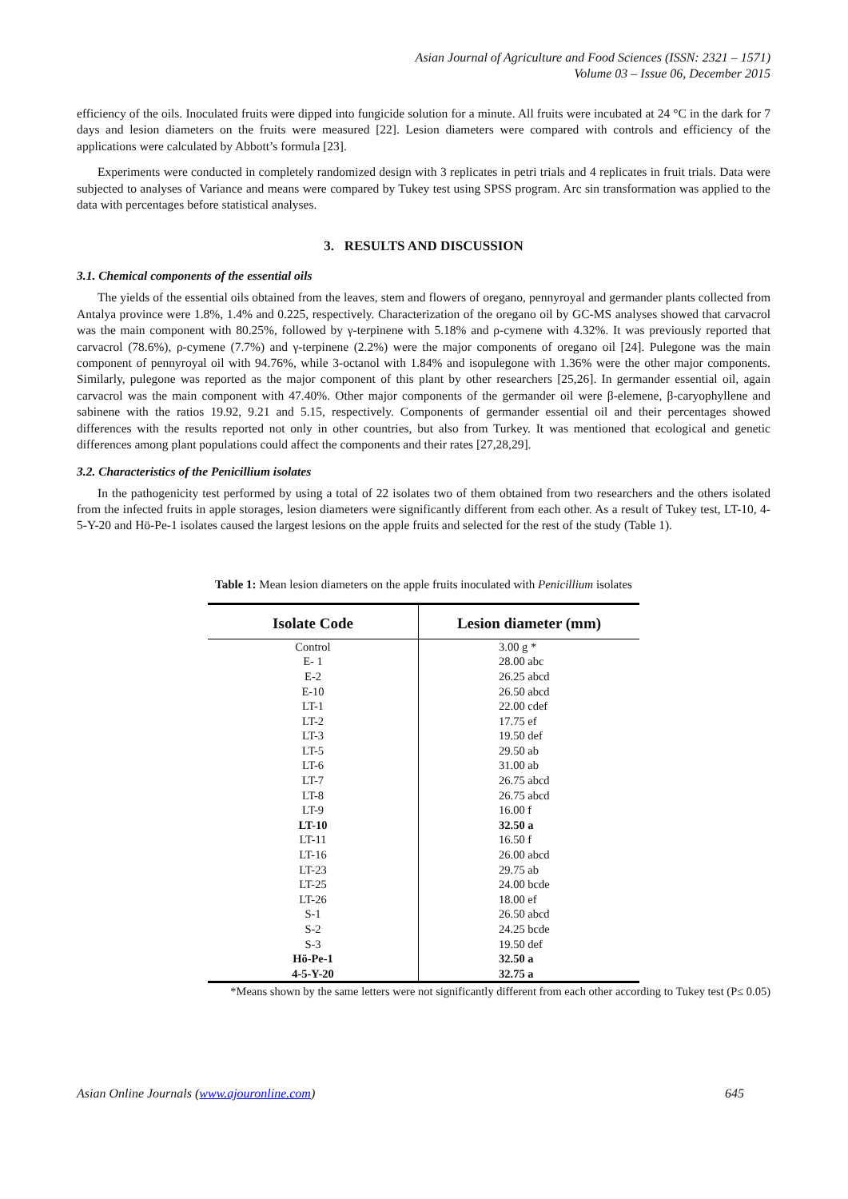Asian Journal of Agriculture and Food Sciences (ISSN: 2321 – 1571)
Volume 03 – Issue 06, December 2015
efficiency of the oils. Inoculated fruits were dipped into fungicide solution for a minute. All fruits were incubated at 24 °C in the dark for 7 days and lesion diameters on the fruits were measured [22]. Lesion diameters were compared with controls and efficiency of the applications were calculated by Abbott’s formula [23].
Experiments were conducted in completely randomized design with 3 replicates in petri trials and 4 replicates in fruit trials. Data were subjected to analyses of Variance and means were compared by Tukey test using SPSS program. Arc sin transformation was applied to the data with percentages before statistical analyses.
3. RESULTS AND DISCUSSION
3.1. Chemical components of the essential oils
The yields of the essential oils obtained from the leaves, stem and flowers of oregano, pennyroyal and germander plants collected from Antalya province were 1.8%, 1.4% and 0.225, respectively. Characterization of the oregano oil by GC-MS analyses showed that carvacrol was the main component with 80.25%, followed by γ-terpinene with 5.18% and ρ-cymene with 4.32%. It was previously reported that carvacrol (78.6%), ρ-cymene (7.7%) and γ-terpinene (2.2%) were the major components of oregano oil [24]. Pulegone was the main component of pennyroyal oil with 94.76%, while 3-octanol with 1.84% and isopulegone with 1.36% were the other major components. Similarly, pulegone was reported as the major component of this plant by other researchers [25,26]. In germander essential oil, again carvacrol was the main component with 47.40%. Other major components of the germander oil were β-elemene, β-caryophyllene and sabinene with the ratios 19.92, 9.21 and 5.15, respectively. Components of germander essential oil and their percentages showed differences with the results reported not only in other countries, but also from Turkey. It was mentioned that ecological and genetic differences among plant populations could affect the components and their rates [27,28,29].
3.2. Characteristics of the Penicillium isolates
In the pathogenicity test performed by using a total of 22 isolates two of them obtained from two researchers and the others isolated from the infected fruits in apple storages, lesion diameters were significantly different from each other. As a result of Tukey test, LT-10, 4-5-Y-20 and Hö-Pe-1 isolates caused the largest lesions on the apple fruits and selected for the rest of the study (Table 1).
Table 1: Mean lesion diameters on the apple fruits inoculated with Penicillium isolates
| Isolate Code | Lesion diameter (mm) |
| --- | --- |
| Control | 3.00 g * |
| E- 1 | 28.00 abc |
| E-2 | 26.25 abcd |
| E-10 | 26.50 abcd |
| LT-1 | 22.00 cdef |
| LT-2 | 17.75 ef |
| LT-3 | 19.50 def |
| LT-5 | 29.50 ab |
| LT-6 | 31.00 ab |
| LT-7 | 26.75 abcd |
| LT-8 | 26.75 abcd |
| LT-9 | 16.00 f |
| LT-10 | 32.50 a |
| LT-11 | 16.50 f |
| LT-16 | 26.00 abcd |
| LT-23 | 29.75 ab |
| LT-25 | 24.00 bcde |
| LT-26 | 18.00 ef |
| S-1 | 26.50 abcd |
| S-2 | 24.25 bcde |
| S-3 | 19.50 def |
| Hö-Pe-1 | 32.50 a |
| 4-5-Y-20 | 32.75 a |
*Means shown by the same letters were not significantly different from each other according to Tukey test (P≤ 0.05)
Asian Online Journals (www.ajouronline.com) 645